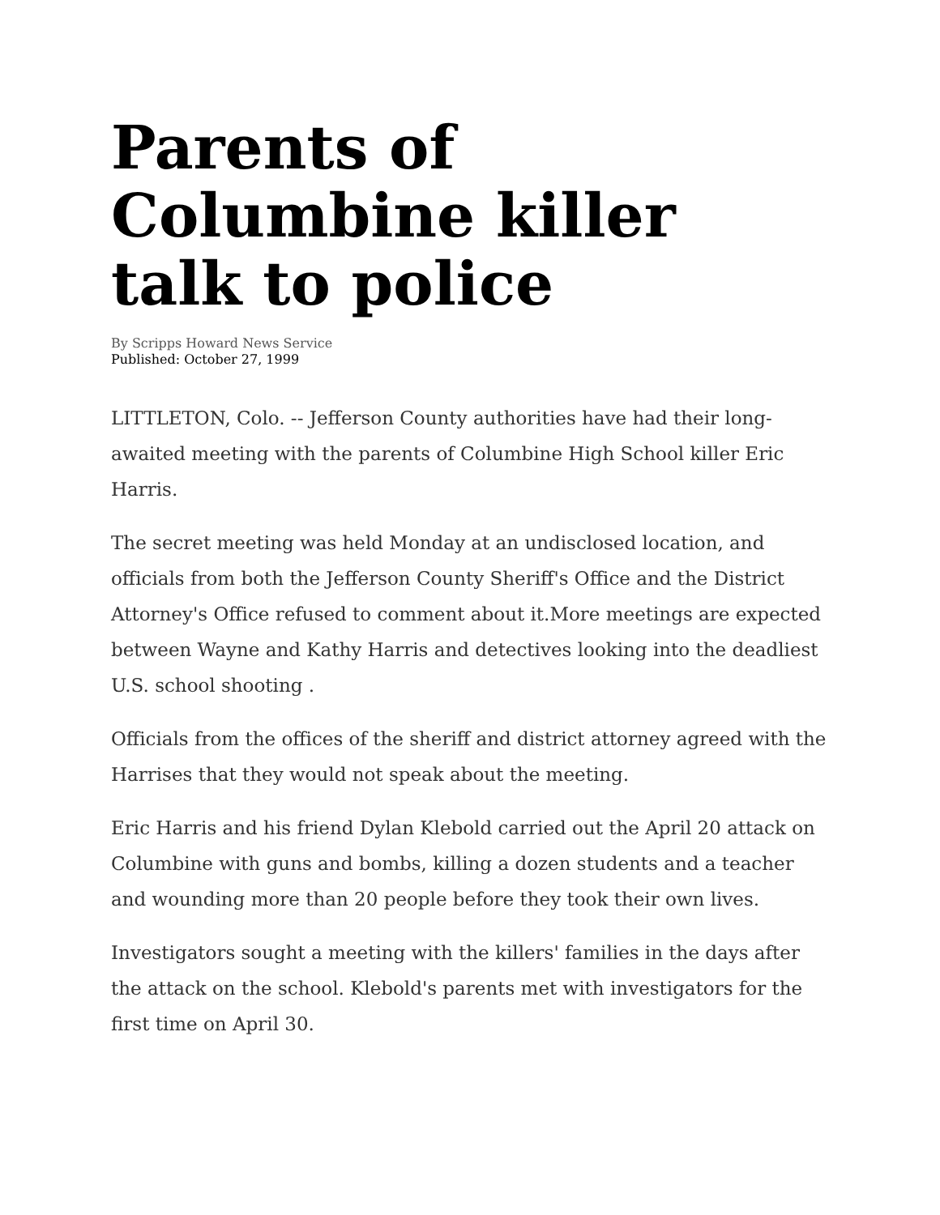Parents of Columbine killer talk to police
By Scripps Howard News Service
Published: October 27, 1999
LITTLETON, Colo. -- Jefferson County authorities have had their long-awaited meeting with the parents of Columbine High School killer Eric Harris.
The secret meeting was held Monday at an undisclosed location, and officials from both the Jefferson County Sheriff's Office and the District Attorney's Office refused to comment about it.More meetings are expected between Wayne and Kathy Harris and detectives looking into the deadliest U.S. school shooting .
Officials from the offices of the sheriff and district attorney agreed with the Harrises that they would not speak about the meeting.
Eric Harris and his friend Dylan Klebold carried out the April 20 attack on Columbine with guns and bombs, killing a dozen students and a teacher and wounding more than 20 people before they took their own lives.
Investigators sought a meeting with the killers' families in the days after the attack on the school. Klebold's parents met with investigators for the first time on April 30.